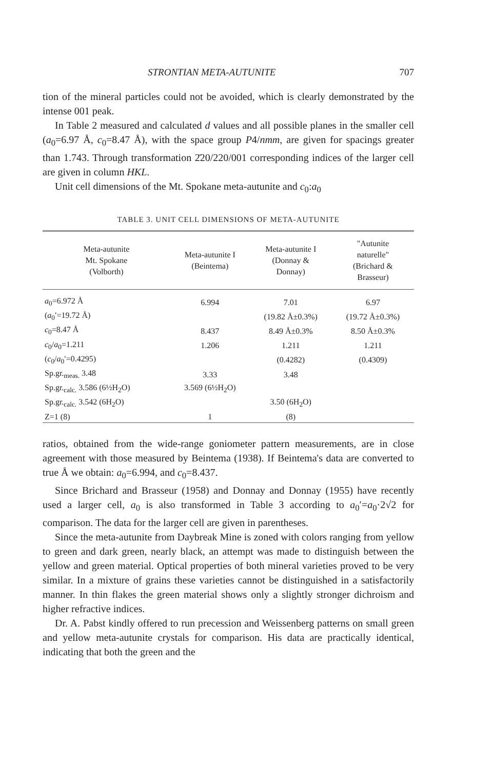STRONTIAN META-AUTUNITE 707
tion of the mineral particles could not be avoided, which is clearly demonstrated by the intense 001 peak.
In Table 2 measured and calculated d values and all possible planes in the smaller cell (a<sub>0</sub>=6.97 Å, c<sub>0</sub>=8.47 Å), with the space group P4/nmm, are given for spacings greater than 1.743. Through transformation 2̄20/220/001 corresponding indices of the larger cell are given in column HKL.
Unit cell dimensions of the Mt. Spokane meta-autunite and c<sub>0</sub>:a<sub>0</sub>
TABLE 3. UNIT CELL DIMENSIONS OF META-AUTUNITE
| Meta-autunite Mt. Spokane (Volborth) | Meta-autunite I (Beintema) | Meta-autunite I (Donnay & Donnay) | "Autunite naturelle" (Brichard & Brasseur) |
| --- | --- | --- | --- |
| a<sub>0</sub>=6.972 Å | 6.994 | 7.01 | 6.97 |
| ( a<sub>0</sub>′=19.72 Å) | | (19.82 Å±0.3%) | (19.72 Å±0.3%) |
| c<sub>0</sub>=8.47 Å | 8.437 | 8.49 Å±0.3% | 8.50 Å±0.3% |
| c<sub>0</sub>/ a<sub>0</sub>=1.211 | 1.206 | 1.211 | 1.211 |
| ( c<sub>0</sub>/ a<sub>0</sub>′=0.4295) | | (0.4282) | (0.4309) |
| Sp.gr.<sub>meas.</sub> 3.48 | 3.33 | 3.48 | |
| Sp.gr.<sub>calc.</sub> 3.586 (6½H<sub>2</sub>O) | 3.569 (6½H<sub>2</sub>O) | | |
| Sp.gr.<sub>calc.</sub> 3.542 (6H<sub>2</sub>O) | | 3.50 (6H<sub>2</sub>O) | |
| Z=1 (8) | 1 | (8) | |
ratios, obtained from the wide-range goniometer pattern measurements, are in close agreement with those measured by Beintema (1938). If Beintema's data are converted to true Å we obtain: a<sub>0</sub>=6.994, and c<sub>0</sub>=8.437.
Since Brichard and Brasseur (1958) and Donnay and Donnay (1955) have recently used a larger cell, a<sub>0</sub> is also transformed in Table 3 according to a<sub>0</sub>′=a<sub>0</sub>·2√2 for comparison. The data for the larger cell are given in parentheses.
Since the meta-autunite from Daybreak Mine is zoned with colors ranging from yellow to green and dark green, nearly black, an attempt was made to distinguish between the yellow and green material. Optical properties of both mineral varieties proved to be very similar. In a mixture of grains these varieties cannot be distinguished in a satisfactorily manner. In thin flakes the green material shows only a slightly stronger dichroism and higher refractive indices.
Dr. A. Pabst kindly offered to run precession and Weissenberg patterns on small green and yellow meta-autunite crystals for comparison. His data are practically identical, indicating that both the green and the